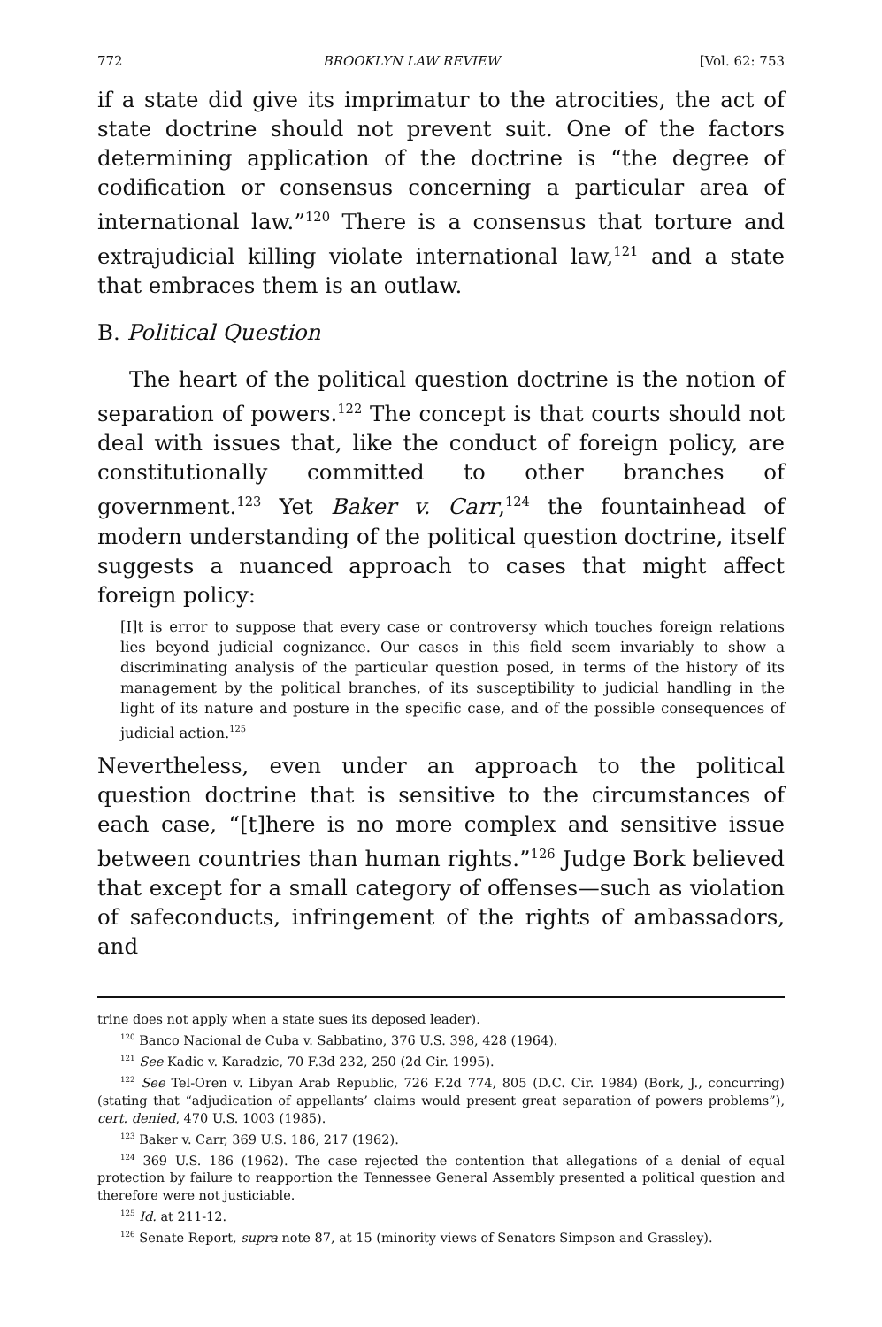772 BROOKLYN LAW REVIEW [Vol. 62: 753
if a state did give its imprimatur to the atrocities, the act of state doctrine should not prevent suit. One of the factors determining application of the doctrine is “the degree of codification or consensus concerning a particular area of international law.”<sup>120</sup> There is a consensus that torture and extrajudicial killing violate international law,<sup>121</sup> and a state that embraces them is an outlaw.
B. Political Question
The heart of the political question doctrine is the notion of separation of powers.<sup>122</sup> The concept is that courts should not deal with issues that, like the conduct of foreign policy, are constitutionally committed to other branches of government.<sup>123</sup> Yet Baker v. Carr,<sup>124</sup> the fountainhead of modern understanding of the political question doctrine, itself suggests a nuanced approach to cases that might affect foreign policy:
[I]t is error to suppose that every case or controversy which touches foreign relations lies beyond judicial cognizance. Our cases in this field seem invariably to show a discriminating analysis of the particular question posed, in terms of the history of its management by the political branches, of its susceptibility to judicial handling in the light of its nature and posture in the specific case, and of the possible consequences of judicial action.<sup>125</sup>
Nevertheless, even under an approach to the political question doctrine that is sensitive to the circumstances of each case, “[t]here is no more complex and sensitive issue between countries than human rights.”<sup>126</sup> Judge Bork believed that except for a small category of offenses—such as violation of safeconducts, infringement of the rights of ambassadors, and
trine does not apply when a state sues its deposed leader).
<sup>120</sup> Banco Nacional de Cuba v. Sabbatino, 376 U.S. 398, 428 (1964).
<sup>121</sup> See Kadic v. Karadzic, 70 F.3d 232, 250 (2d Cir. 1995).
<sup>122</sup> See Tel-Oren v. Libyan Arab Republic, 726 F.2d 774, 805 (D.C. Cir. 1984) (Bork, J., concurring) (stating that “adjudication of appellants’ claims would present great separation of powers problems”), cert. denied, 470 U.S. 1003 (1985).
<sup>123</sup> Baker v. Carr, 369 U.S. 186, 217 (1962).
<sup>124</sup> 369 U.S. 186 (1962). The case rejected the contention that allegations of a denial of equal protection by failure to reapportion the Tennessee General Assembly presented a political question and therefore were not justiciable.
<sup>125</sup> Id. at 211-12.
<sup>126</sup> Senate Report, supra note 87, at 15 (minority views of Senators Simpson and Grassley).